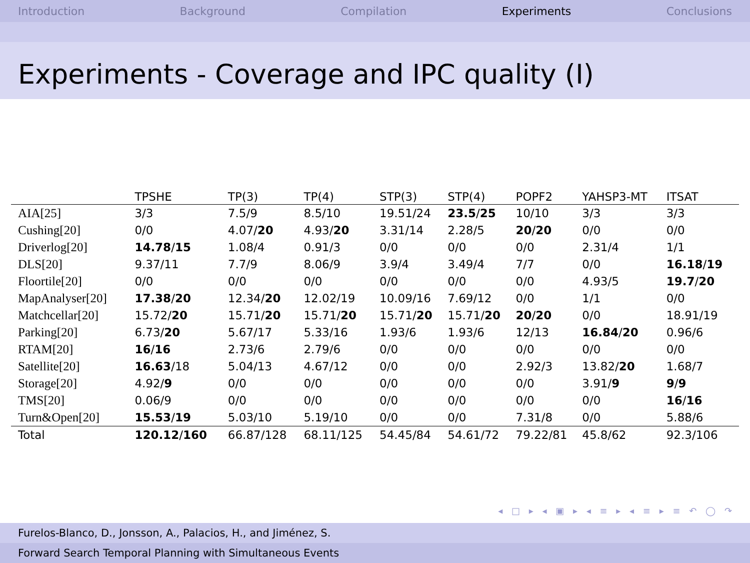Introduction Background Compilation Experiments Conclusions
Experiments - Coverage and IPC quality (I)
| | TPSHE | TP(3) | TP(4) | STP(3) | STP(4) | POPF2 | YAHSP3-MT | ITSAT |
| --- | --- | --- | --- | --- | --- | --- | --- | --- |
| AIA[25] | 3/3 | 7.5/9 | 8.5/10 | 19.51/24 | 23.5 / 25 | 10/10 | 3/3 | 3/3 |
| Cushing[20] | 0/0 | 4.07/ 20 | 4.93/ 20 | 3.31/14 | 2.28/5 | 20 / 20 | 0/0 | 0/0 |
| Driverlog[20] | 14.78 / 15 | 1.08/4 | 0.91/3 | 0/0 | 0/0 | 0/0 | 2.31/4 | 1/1 |
| DLS[20] | 9.37/11 | 7.7/9 | 8.06/9 | 3.9/4 | 3.49/4 | 7/7 | 0/0 | 16.18 / 19 |
| Floortile[20] | 0/0 | 0/0 | 0/0 | 0/0 | 0/0 | 0/0 | 4.93/5 | 19.7 / 20 |
| MapAnalyser[20] | 17.38 / 20 | 12.34/ 20 | 12.02/19 | 10.09/16 | 7.69/12 | 0/0 | 1/1 | 0/0 |
| Matchcellar[20] | 15.72/ 20 | 15.71/ 20 | 15.71/ 20 | 15.71/ 20 | 15.71/ 20 | 20 / 20 | 0/0 | 18.91/19 |
| Parking[20] | 6.73/ 20 | 5.67/17 | 5.33/16 | 1.93/6 | 1.93/6 | 12/13 | 16.84 / 20 | 0.96/6 |
| RTAM[20] | 16 / 16 | 2.73/6 | 2.79/6 | 0/0 | 0/0 | 0/0 | 0/0 | 0/0 |
| Satellite[20] | 16.63 /18 | 5.04/13 | 4.67/12 | 0/0 | 0/0 | 2.92/3 | 13.82/ 20 | 1.68/7 |
| Storage[20] | 4.92/ 9 | 0/0 | 0/0 | 0/0 | 0/0 | 0/0 | 3.91/ 9 | 9 / 9 |
| TMS[20] | 0.06/9 | 0/0 | 0/0 | 0/0 | 0/0 | 0/0 | 0/0 | 16 / 16 |
| Turn&Open[20] | 15.53 / 19 | 5.03/10 | 5.19/10 | 0/0 | 0/0 | 7.31/8 | 0/0 | 5.88/6 |
| Total | 120.12 / 160 | 66.87/128 | 68.11/125 | 54.45/84 | 54.61/72 | 79.22/81 | 45.8/62 | 92.3/106 |
◂ □ ▸ ◂ ▣ ▸ ◂ ≡ ▸ ◂ ≡ ▸ ≡ ↶ ◯ ↷
Furelos-Blanco, D., Jonsson, A., Palacios, H., and Jiménez, S.
Forward Search Temporal Planning with Simultaneous Events